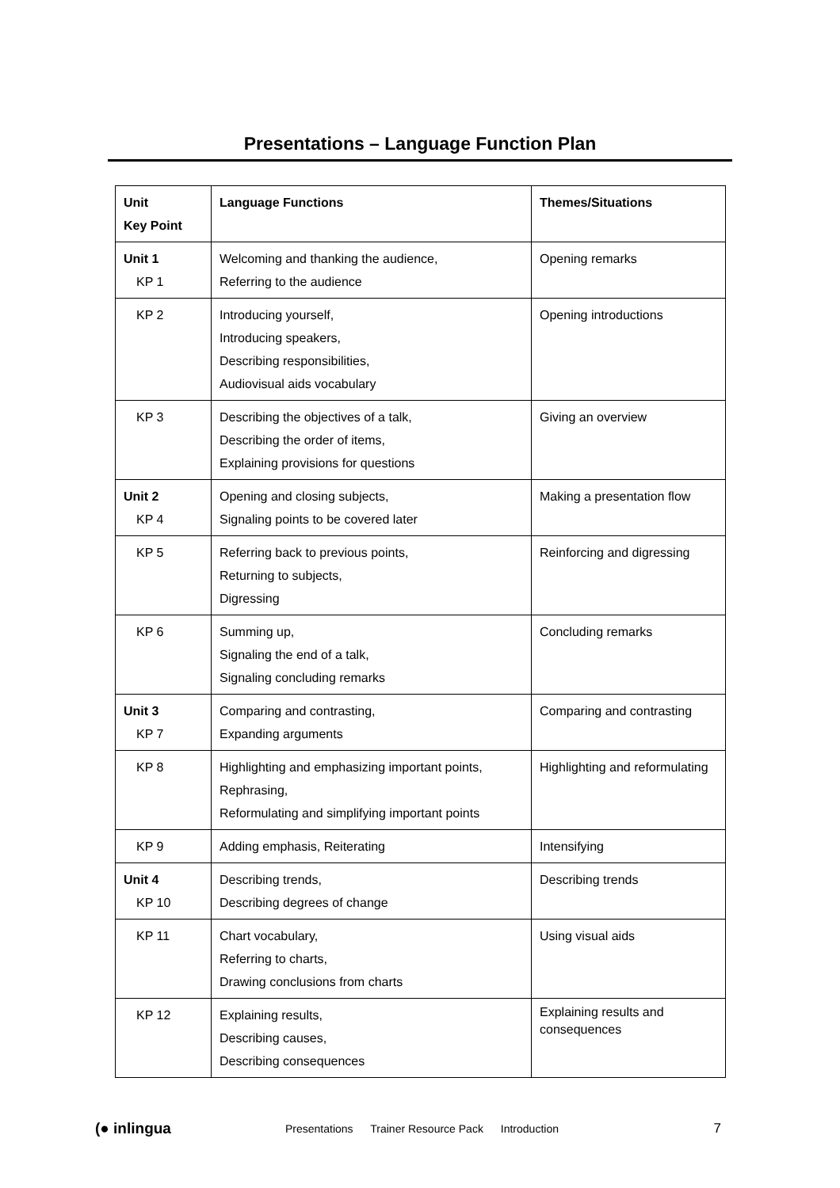Presentations – Language Function Plan
| Unit Key Point | Language Functions | Themes/Situations |
| --- | --- | --- |
| Unit 1 KP 1 | Welcoming and thanking the audience, Referring to the audience | Opening remarks |
| KP 2 | Introducing yourself, Introducing speakers, Describing responsibilities, Audiovisual aids vocabulary | Opening introductions |
| KP 3 | Describing the objectives of a talk, Describing the order of items, Explaining provisions for questions | Giving an overview |
| Unit 2 KP 4 | Opening and closing subjects, Signaling points to be covered later | Making a presentation flow |
| KP 5 | Referring back to previous points, Returning to subjects, Digressing | Reinforcing and digressing |
| KP 6 | Summing up, Signaling the end of a talk, Signaling concluding remarks | Concluding remarks |
| Unit 3 KP 7 | Comparing and contrasting, Expanding arguments | Comparing and contrasting |
| KP 8 | Highlighting and emphasizing important points, Rephrasing, Reformulating and simplifying important points | Highlighting and reformulating |
| KP 9 | Adding emphasis, Reiterating | Intensifying |
| Unit 4 KP 10 | Describing trends, Describing degrees of change | Describing trends |
| KP 11 | Chart vocabulary, Referring to charts, Drawing conclusions from charts | Using visual aids |
| KP 12 | Explaining results, Describing causes, Describing consequences | Explaining results and consequences |
(● inlingua
Presentations Trainer Resource Pack Introduction
7